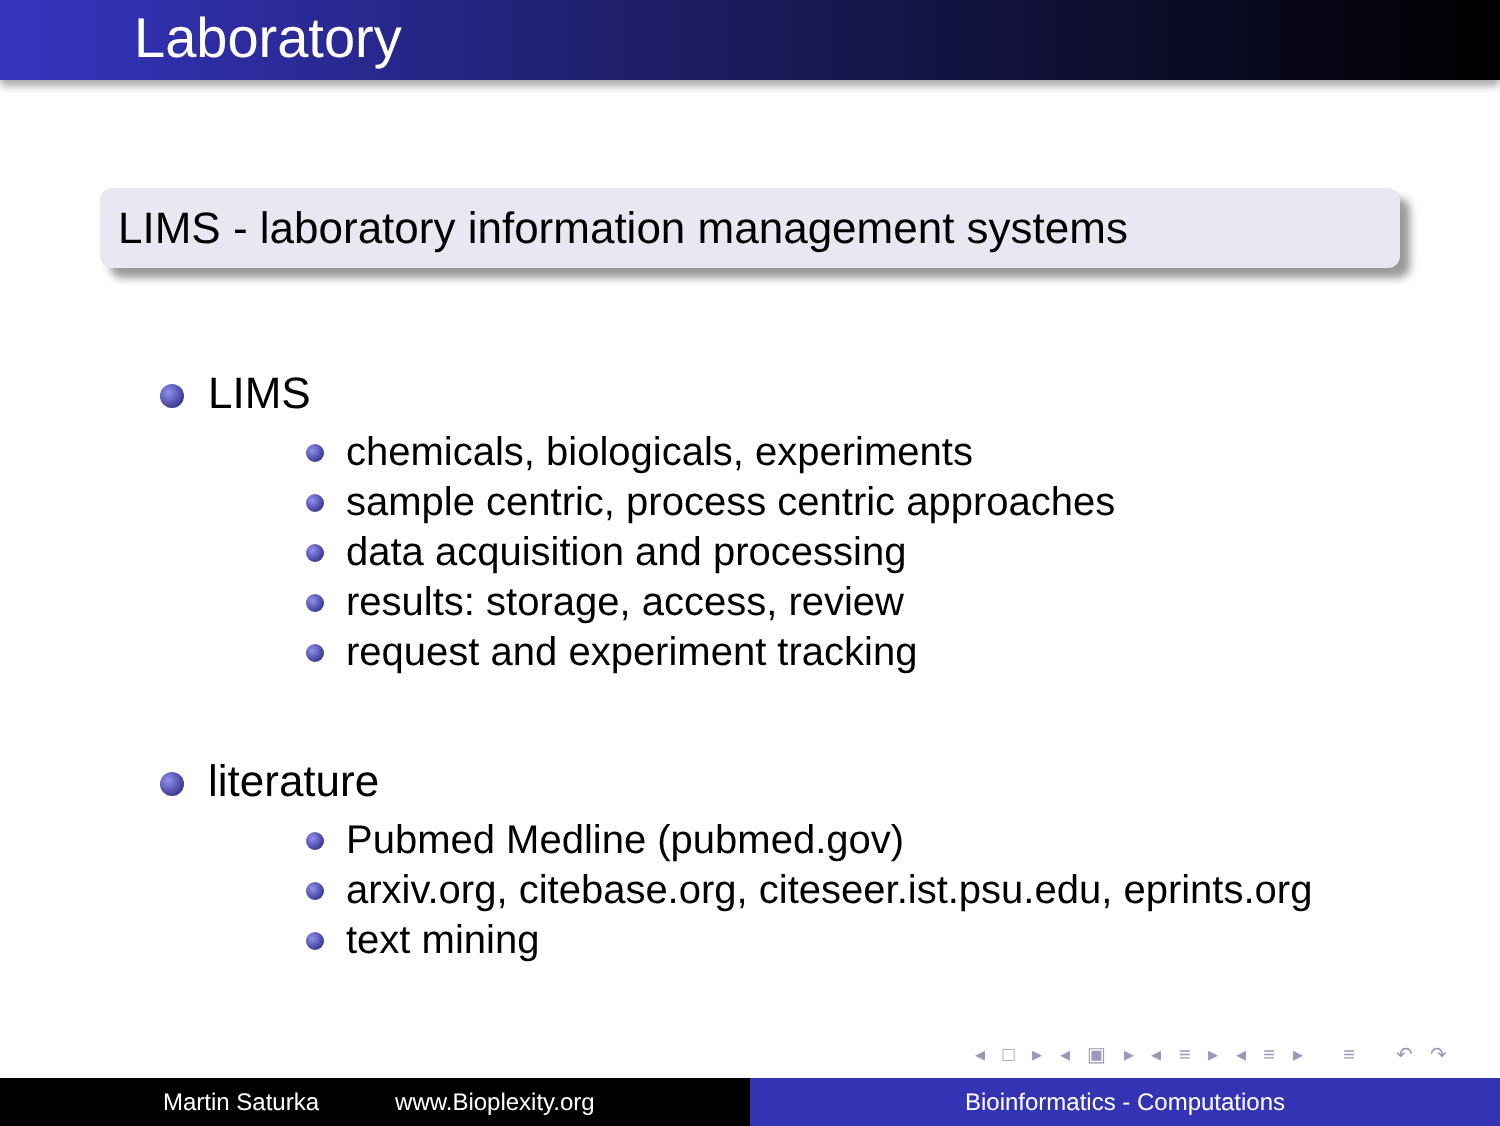Laboratory
LIMS - laboratory information management systems
LIMS
chemicals, biologicals, experiments
sample centric, process centric approaches
data acquisition and processing
results: storage, access, review
request and experiment tracking
literature
Pubmed Medline (pubmed.gov)
arxiv.org, citebase.org, citeseer.ist.psu.edu, eprints.org
text mining
◂ □ ▸ ◂ ▣ ▸ ◂ ≡ ▸ ◂ ≡ ▸ ≡ ↶ ↷
Martin Saturka www.Bioplexity.org Bioinformatics - Computations